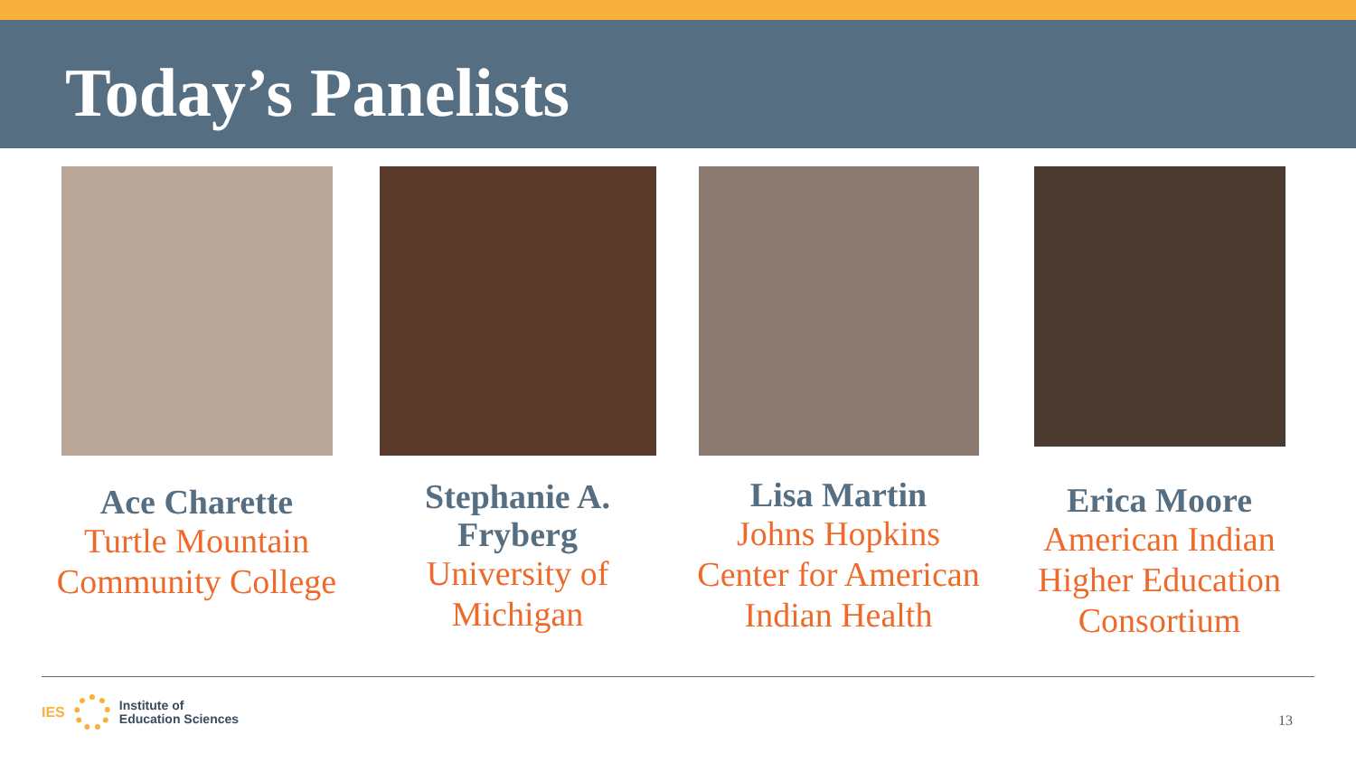Today’s Panelists
Ace Charette
Turtle Mountain Community College
Stephanie A. Fryberg
University of Michigan
Lisa Martin
Johns Hopkins Center for American Indian Health
Erica Moore
American Indian Higher Education Consortium
IES
Institute of
Education Sciences
13